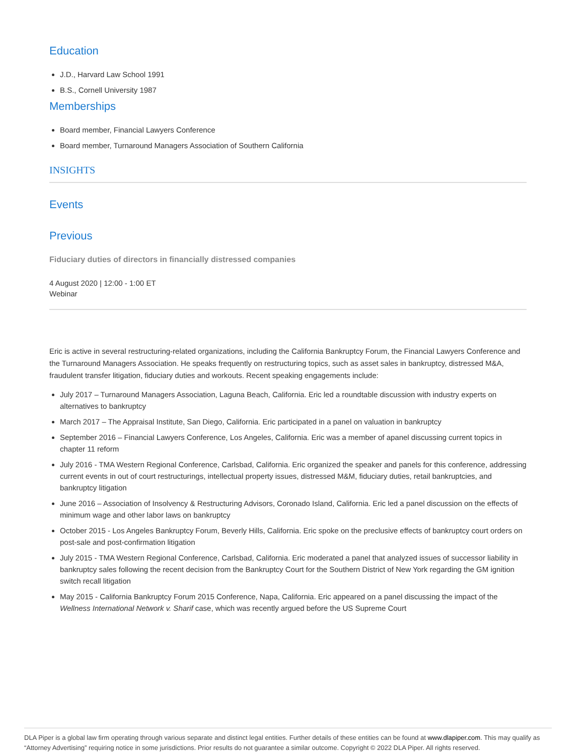Education
J.D., Harvard Law School 1991
B.S., Cornell University 1987
Memberships
Board member, Financial Lawyers Conference
Board member, Turnaround Managers Association of Southern California
INSIGHTS
Events
Previous
Fiduciary duties of directors in financially distressed companies
4 August 2020 | 12:00 - 1:00 ET
Webinar
Eric is active in several restructuring-related organizations, including the California Bankruptcy Forum, the Financial Lawyers Conference and the Turnaround Managers Association. He speaks frequently on restructuring topics, such as asset sales in bankruptcy, distressed M&A, fraudulent transfer litigation, fiduciary duties and workouts. Recent speaking engagements include:
July 2017 – Turnaround Managers Association, Laguna Beach, California. Eric led a roundtable discussion with industry experts on alternatives to bankruptcy
March 2017 – The Appraisal Institute, San Diego, California. Eric participated in a panel on valuation in bankruptcy
September 2016 – Financial Lawyers Conference, Los Angeles, California. Eric was a member of apanel discussing current topics in chapter 11 reform
July 2016 - TMA Western Regional Conference, Carlsbad, California. Eric organized the speaker and panels for this conference, addressing current events in out of court restructurings, intellectual property issues, distressed M&M, fiduciary duties, retail bankruptcies, and bankruptcy litigation
June 2016 – Association of Insolvency & Restructuring Advisors, Coronado Island, California. Eric led a panel discussion on the effects of minimum wage and other labor laws on bankruptcy
October 2015 - Los Angeles Bankruptcy Forum, Beverly Hills, California. Eric spoke on the preclusive effects of bankruptcy court orders on post-sale and post-confirmation litigation
July 2015 - TMA Western Regional Conference, Carlsbad, California. Eric moderated a panel that analyzed issues of successor liability in bankruptcy sales following the recent decision from the Bankruptcy Court for the Southern District of New York regarding the GM ignition switch recall litigation
May 2015 - California Bankruptcy Forum 2015 Conference, Napa, California. Eric appeared on a panel discussing the impact of the Wellness International Network v. Sharif case, which was recently argued before the US Supreme Court
DLA Piper is a global law firm operating through various separate and distinct legal entities. Further details of these entities can be found at www.dlapiper.com. This may qualify as “Attorney Advertising” requiring notice in some jurisdictions. Prior results do not guarantee a similar outcome. Copyright © 2022 DLA Piper. All rights reserved.